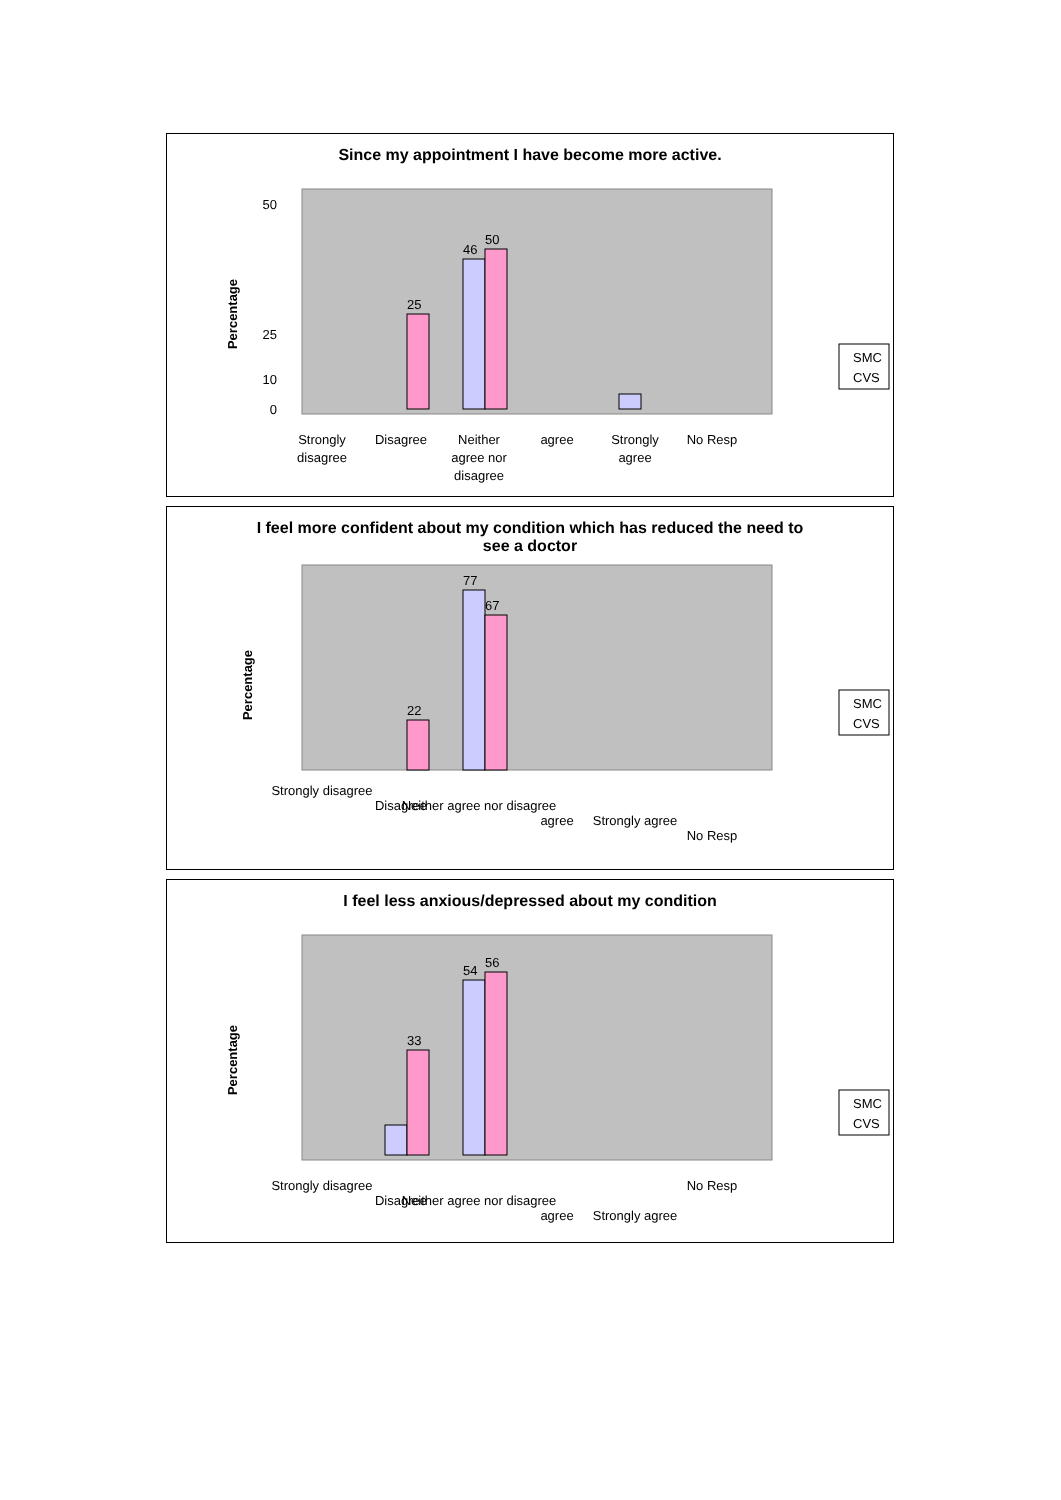Since my appointment I have become more active.
Percentage
0
10
25
50
Strongly
disagree
Disagree
Neither
agree nor
disagree
agree
Strongly
agree
No Resp
25
46
50
SMC
CVS
I feel more confident about my condition which has reduced the need to
see a doctor
Percentage
77
67
22
Strongly disagree
Disagree
Neither agree nor disagree
agree
Strongly agree
No Resp
SMC
CVS
I feel less anxious/depressed about my condition
Percentage
54
56
33
Strongly disagree
Disagree
Neither agree nor disagree
agree
Strongly agree
No Resp
SMC
CVS